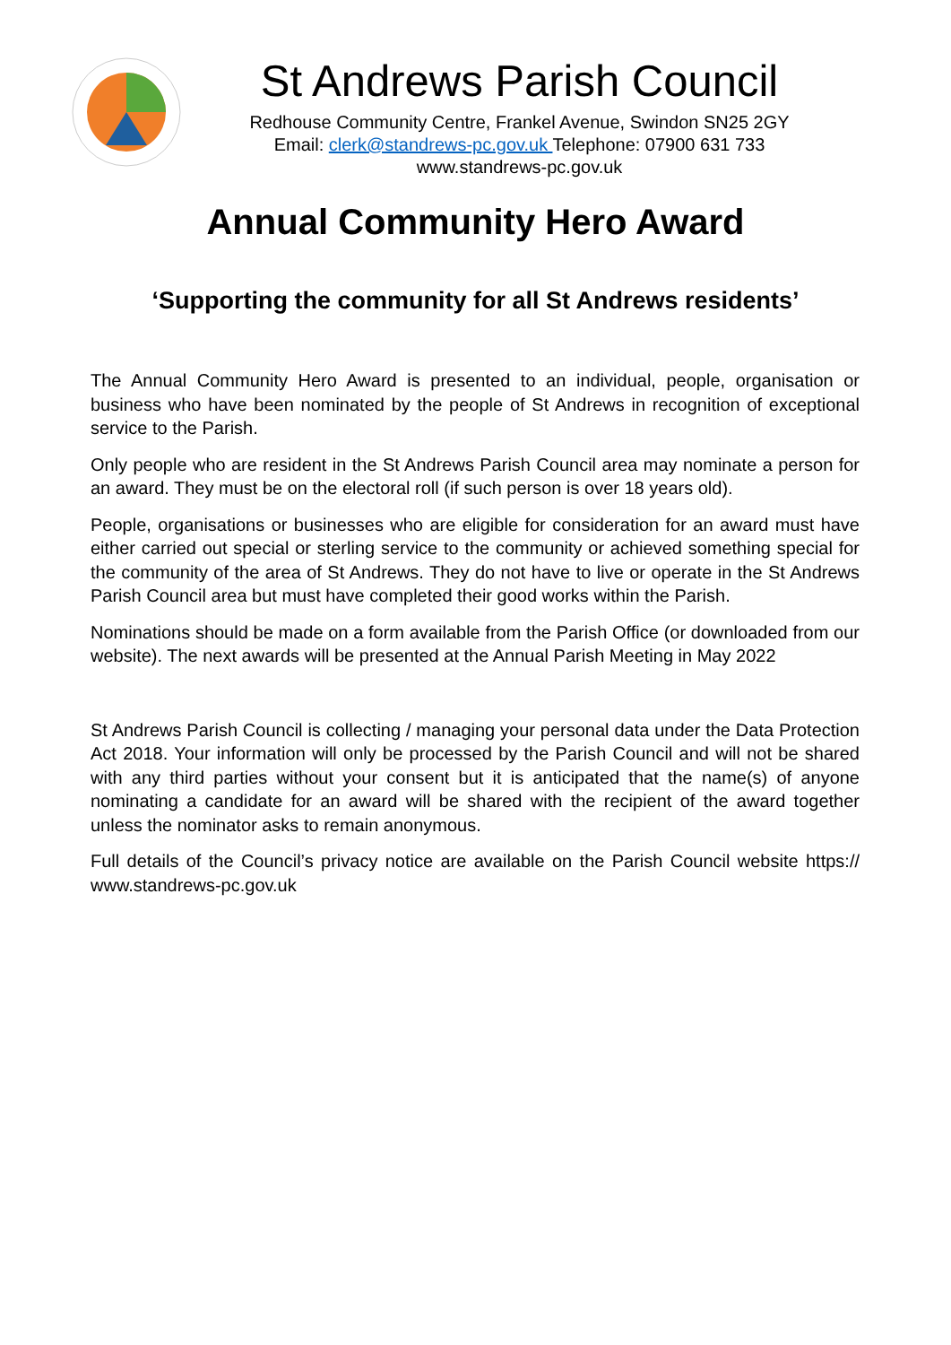St Andrews Parish Council
Redhouse Community Centre, Frankel Avenue, Swindon SN25 2GY
Email: clerk@standrews-pc.gov.uk Telephone: 07900 631 733
www.standrews-pc.gov.uk
Annual Community Hero Award
‘Supporting the community for all St Andrews residents’
The Annual Community Hero Award is presented to an individual, people, organisation or business who have been nominated by the people of St Andrews in recognition of exceptional service to the Parish.
Only people who are resident in the St Andrews Parish Council area may nominate a person for an award. They must be on the electoral roll (if such person is over 18 years old).
People, organisations or businesses who are eligible for consideration for an award must have either carried out special or sterling service to the community or achieved something special for the community of the area of St Andrews. They do not have to live or operate in the St Andrews Parish Council area but must have completed their good works within the Parish.
Nominations should be made on a form available from the Parish Office (or downloaded from our website). The next awards will be presented at the Annual Parish Meeting in May 2022
St Andrews Parish Council is collecting / managing your personal data under the Data Protection Act 2018. Your information will only be processed by the Parish Council and will not be shared with any third parties without your consent but it is anticipated that the name(s) of anyone nominating a candidate for an award will be shared with the recipient of the award together unless the nominator asks to remain anonymous.
Full details of the Council’s privacy notice are available on the Parish Council website https:// www.standrews-pc.gov.uk